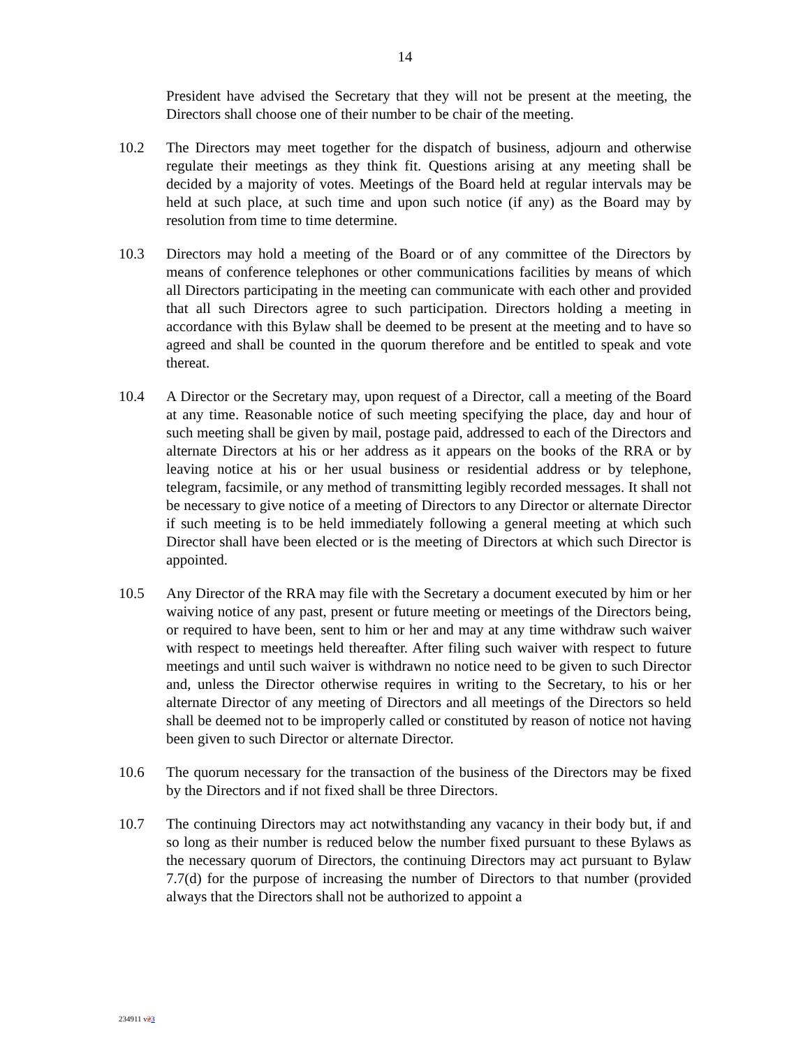14
President have advised the Secretary that they will not be present at the meeting, the Directors shall choose one of their number to be chair of the meeting.
10.2 The Directors may meet together for the dispatch of business, adjourn and otherwise regulate their meetings as they think fit. Questions arising at any meeting shall be decided by a majority of votes. Meetings of the Board held at regular intervals may be held at such place, at such time and upon such notice (if any) as the Board may by resolution from time to time determine.
10.3 Directors may hold a meeting of the Board or of any committee of the Directors by means of conference telephones or other communications facilities by means of which all Directors participating in the meeting can communicate with each other and provided that all such Directors agree to such participation. Directors holding a meeting in accordance with this Bylaw shall be deemed to be present at the meeting and to have so agreed and shall be counted in the quorum therefore and be entitled to speak and vote thereat.
10.4 A Director or the Secretary may, upon request of a Director, call a meeting of the Board at any time. Reasonable notice of such meeting specifying the place, day and hour of such meeting shall be given by mail, postage paid, addressed to each of the Directors and alternate Directors at his or her address as it appears on the books of the RRA or by leaving notice at his or her usual business or residential address or by telephone, telegram, facsimile, or any method of transmitting legibly recorded messages. It shall not be necessary to give notice of a meeting of Directors to any Director or alternate Director if such meeting is to be held immediately following a general meeting at which such Director shall have been elected or is the meeting of Directors at which such Director is appointed.
10.5 Any Director of the RRA may file with the Secretary a document executed by him or her waiving notice of any past, present or future meeting or meetings of the Directors being, or required to have been, sent to him or her and may at any time withdraw such waiver with respect to meetings held thereafter. After filing such waiver with respect to future meetings and until such waiver is withdrawn no notice need to be given to such Director and, unless the Director otherwise requires in writing to the Secretary, to his or her alternate Director of any meeting of Directors and all meetings of the Directors so held shall be deemed not to be improperly called or constituted by reason of notice not having been given to such Director or alternate Director.
10.6 The quorum necessary for the transaction of the business of the Directors may be fixed by the Directors and if not fixed shall be three Directors.
10.7 The continuing Directors may act notwithstanding any vacancy in their body but, if and so long as their number is reduced below the number fixed pursuant to these Bylaws as the necessary quorum of Directors, the continuing Directors may act pursuant to Bylaw 7.7(d) for the purpose of increasing the number of Directors to that number (provided always that the Directors shall not be authorized to appoint a
234911 v23